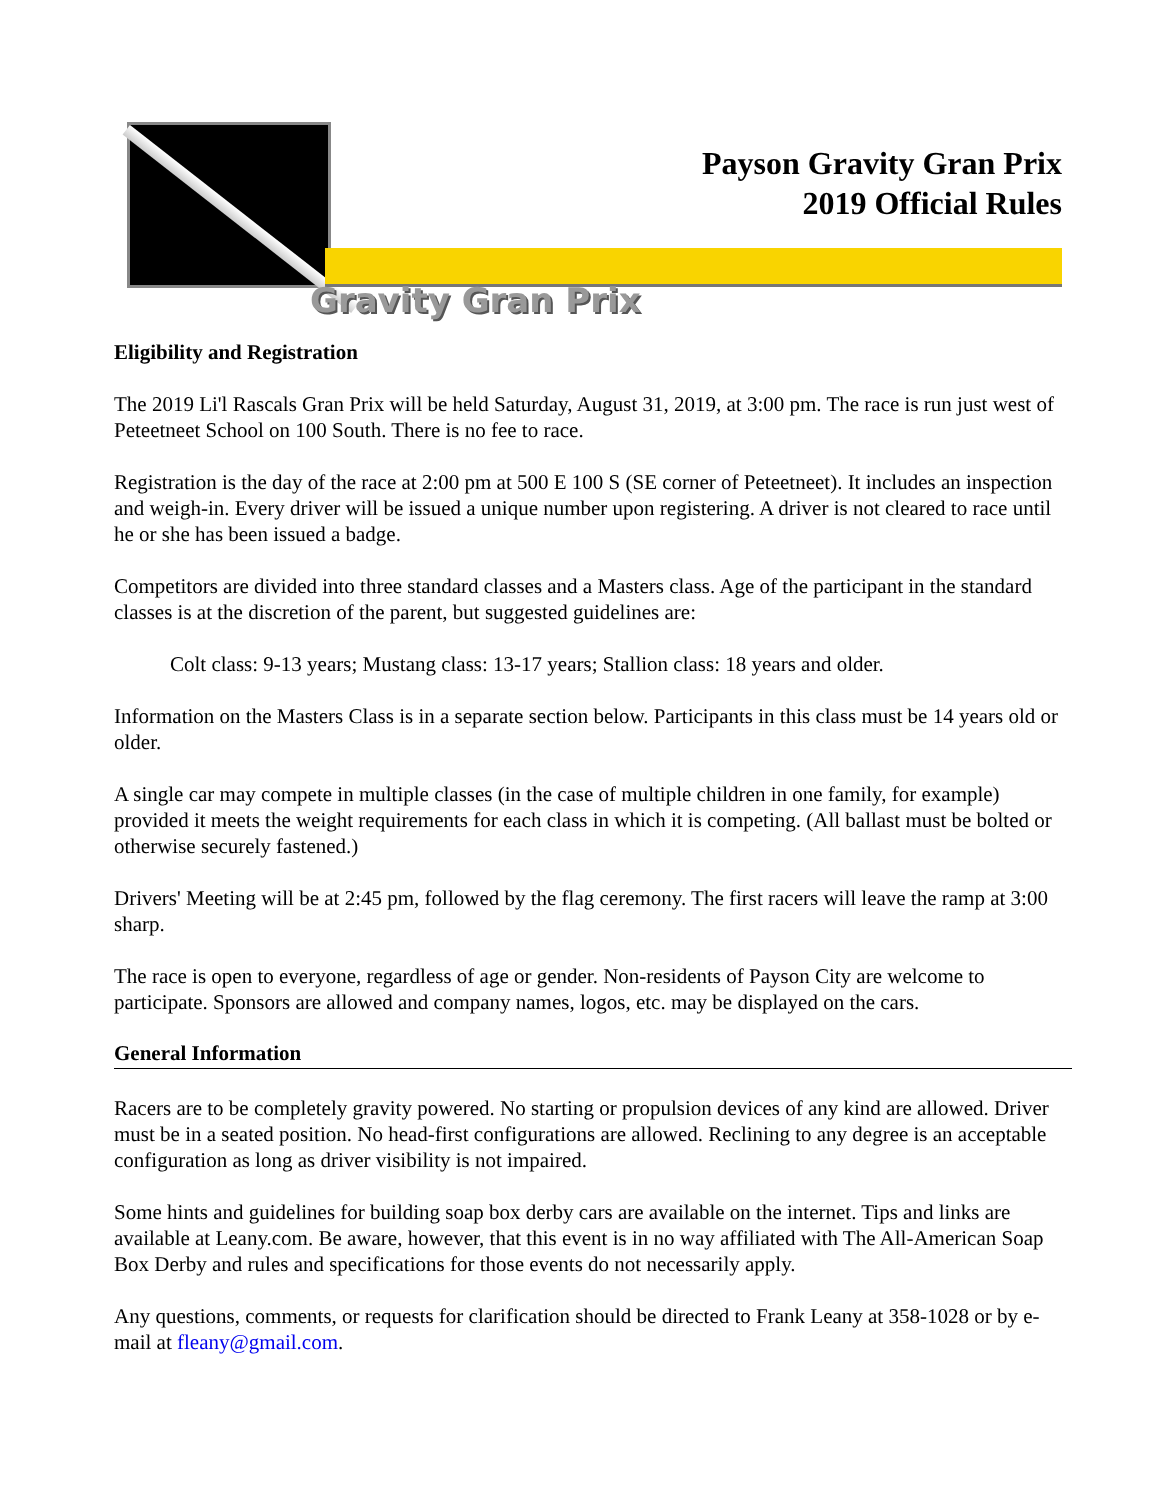Payson Gravity Gran Prix
2019 Official Rules
Gravity Gran Prix
Eligibility and Registration
The 2019 Li'l Rascals Gran Prix will be held Saturday, August 31, 2019, at 3:00 pm. The race is run just west of Peteetneet School on 100 South. There is no fee to race.
Registration is the day of the race at 2:00 pm at 500 E 100 S (SE corner of Peteetneet). It includes an inspection and weigh-in. Every driver will be issued a unique number upon registering. A driver is not cleared to race until he or she has been issued a badge.
Competitors are divided into three standard classes and a Masters class. Age of the participant in the standard classes is at the discretion of the parent, but suggested guidelines are:
Colt class: 9-13 years; Mustang class: 13-17 years; Stallion class: 18 years and older.
Information on the Masters Class is in a separate section below. Participants in this class must be 14 years old or older.
A single car may compete in multiple classes (in the case of multiple children in one family, for example) provided it meets the weight requirements for each class in which it is competing. (All ballast must be bolted or otherwise securely fastened.)
Drivers' Meeting will be at 2:45 pm, followed by the flag ceremony. The first racers will leave the ramp at 3:00 sharp.
The race is open to everyone, regardless of age or gender. Non-residents of Payson City are welcome to participate. Sponsors are allowed and company names, logos, etc. may be displayed on the cars.
General Information
Racers are to be completely gravity powered. No starting or propulsion devices of any kind are allowed. Driver must be in a seated position. No head-first configurations are allowed. Reclining to any degree is an acceptable configuration as long as driver visibility is not impaired.
Some hints and guidelines for building soap box derby cars are available on the internet. Tips and links are available at Leany.com. Be aware, however, that this event is in no way affiliated with The All-American Soap Box Derby and rules and specifications for those events do not necessarily apply.
Any questions, comments, or requests for clarification should be directed to Frank Leany at 358-1028 or by e-mail at fleany@gmail.com.